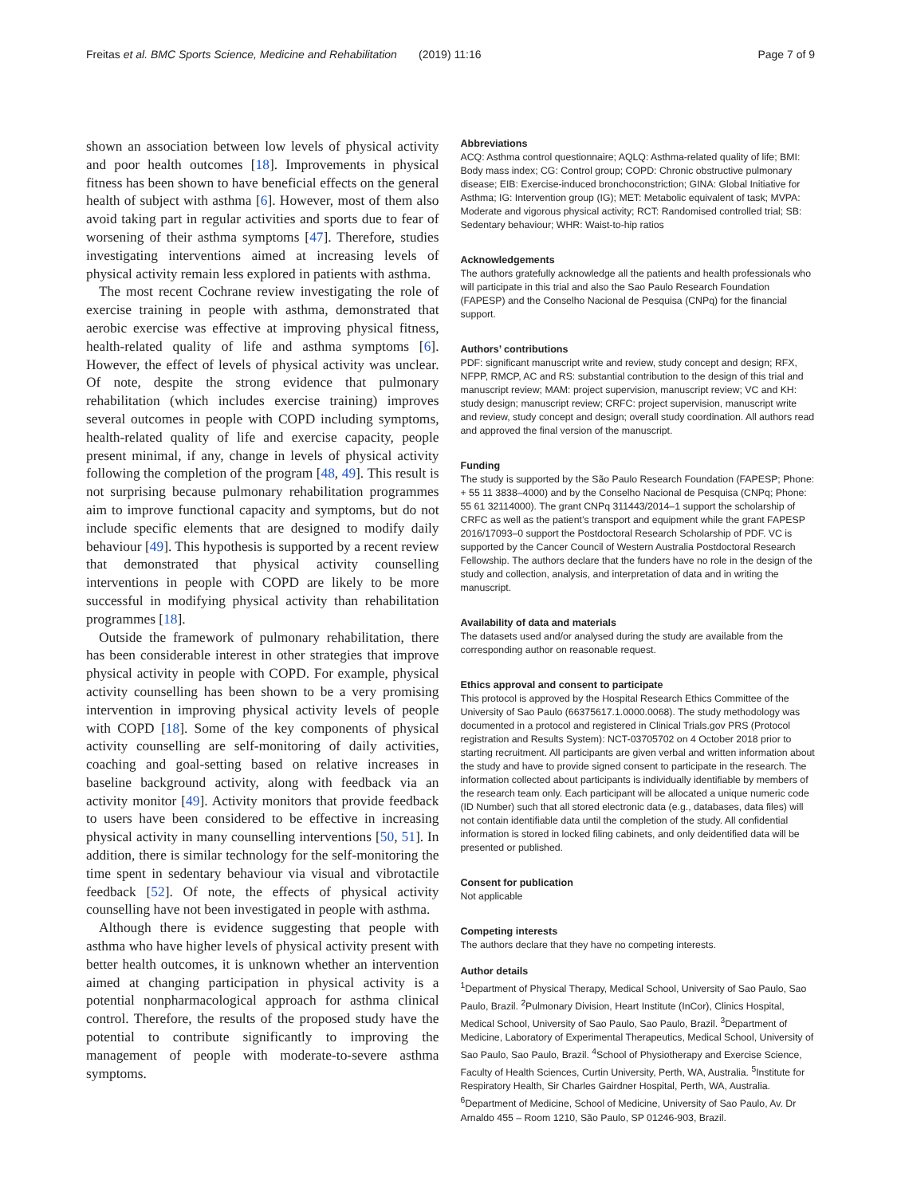Freitas et al. BMC Sports Science, Medicine and Rehabilitation (2019) 11:16 Page 7 of 9
shown an association between low levels of physical activity and poor health outcomes [18]. Improvements in physical fitness has been shown to have beneficial effects on the general health of subject with asthma [6]. However, most of them also avoid taking part in regular activities and sports due to fear of worsening of their asthma symptoms [47]. Therefore, studies investigating interventions aimed at increasing levels of physical activity remain less explored in patients with asthma.
The most recent Cochrane review investigating the role of exercise training in people with asthma, demonstrated that aerobic exercise was effective at improving physical fitness, health-related quality of life and asthma symptoms [6]. However, the effect of levels of physical activity was unclear. Of note, despite the strong evidence that pulmonary rehabilitation (which includes exercise training) improves several outcomes in people with COPD including symptoms, health-related quality of life and exercise capacity, people present minimal, if any, change in levels of physical activity following the completion of the program [48, 49]. This result is not surprising because pulmonary rehabilitation programmes aim to improve functional capacity and symptoms, but do not include specific elements that are designed to modify daily behaviour [49]. This hypothesis is supported by a recent review that demonstrated that physical activity counselling interventions in people with COPD are likely to be more successful in modifying physical activity than rehabilitation programmes [18].
Outside the framework of pulmonary rehabilitation, there has been considerable interest in other strategies that improve physical activity in people with COPD. For example, physical activity counselling has been shown to be a very promising intervention in improving physical activity levels of people with COPD [18]. Some of the key components of physical activity counselling are self-monitoring of daily activities, coaching and goal-setting based on relative increases in baseline background activity, along with feedback via an activity monitor [49]. Activity monitors that provide feedback to users have been considered to be effective in increasing physical activity in many counselling interventions [50, 51]. In addition, there is similar technology for the self-monitoring the time spent in sedentary behaviour via visual and vibrotactile feedback [52]. Of note, the effects of physical activity counselling have not been investigated in people with asthma.
Although there is evidence suggesting that people with asthma who have higher levels of physical activity present with better health outcomes, it is unknown whether an intervention aimed at changing participation in physical activity is a potential nonpharmacological approach for asthma clinical control. Therefore, the results of the proposed study have the potential to contribute significantly to improving the management of people with moderate-to-severe asthma symptoms.
Abbreviations
ACQ: Asthma control questionnaire; AQLQ: Asthma-related quality of life; BMI: Body mass index; CG: Control group; COPD: Chronic obstructive pulmonary disease; EIB: Exercise-induced bronchoconstriction; GINA: Global Initiative for Asthma; IG: Intervention group (IG); MET: Metabolic equivalent of task; MVPA: Moderate and vigorous physical activity; RCT: Randomised controlled trial; SB: Sedentary behaviour; WHR: Waist-to-hip ratios
Acknowledgements
The authors gratefully acknowledge all the patients and health professionals who will participate in this trial and also the Sao Paulo Research Foundation (FAPESP) and the Conselho Nacional de Pesquisa (CNPq) for the financial support.
Authors’ contributions
PDF: significant manuscript write and review, study concept and design; RFX, NFPP, RMCP, AC and RS: substantial contribution to the design of this trial and manuscript review; MAM: project supervision, manuscript review; VC and KH: study design; manuscript review; CRFC: project supervision, manuscript write and review, study concept and design; overall study coordination. All authors read and approved the final version of the manuscript.
Funding
The study is supported by the São Paulo Research Foundation (FAPESP; Phone: + 55 11 3838–4000) and by the Conselho Nacional de Pesquisa (CNPq; Phone: 55 61 32114000). The grant CNPq 311443/2014–1 support the scholarship of CRFC as well as the patient’s transport and equipment while the grant FAPESP 2016/17093–0 support the Postdoctoral Research Scholarship of PDF. VC is supported by the Cancer Council of Western Australia Postdoctoral Research Fellowship. The authors declare that the funders have no role in the design of the study and collection, analysis, and interpretation of data and in writing the manuscript.
Availability of data and materials
The datasets used and/or analysed during the study are available from the corresponding author on reasonable request.
Ethics approval and consent to participate
This protocol is approved by the Hospital Research Ethics Committee of the University of Sao Paulo (66375617.1.0000.0068). The study methodology was documented in a protocol and registered in Clinical Trials.gov PRS (Protocol registration and Results System): NCT-03705702 on 4 October 2018 prior to starting recruitment. All participants are given verbal and written information about the study and have to provide signed consent to participate in the research. The information collected about participants is individually identifiable by members of the research team only. Each participant will be allocated a unique numeric code (ID Number) such that all stored electronic data (e.g., databases, data files) will not contain identifiable data until the completion of the study. All confidential information is stored in locked filing cabinets, and only deidentified data will be presented or published.
Consent for publication
Not applicable
Competing interests
The authors declare that they have no competing interests.
Author details
<sup>1</sup> Department of Physical Therapy, Medical School, University of Sao Paulo, Sao Paulo, Brazil. <sup>2</sup>Pulmonary Division, Heart Institute (InCor), Clinics Hospital, Medical School, University of Sao Paulo, Sao Paulo, Brazil. <sup>3</sup>Department of Medicine, Laboratory of Experimental Therapeutics, Medical School, University of Sao Paulo, Sao Paulo, Brazil. <sup>4</sup>School of Physiotherapy and Exercise Science, Faculty of Health Sciences, Curtin University, Perth, WA, Australia. <sup>5</sup>Institute for Respiratory Health, Sir Charles Gairdner Hospital, Perth, WA, Australia. <sup>6</sup>Department of Medicine, School of Medicine, University of Sao Paulo, Av. Dr Arnaldo 455 – Room 1210, São Paulo, SP 01246-903, Brazil.